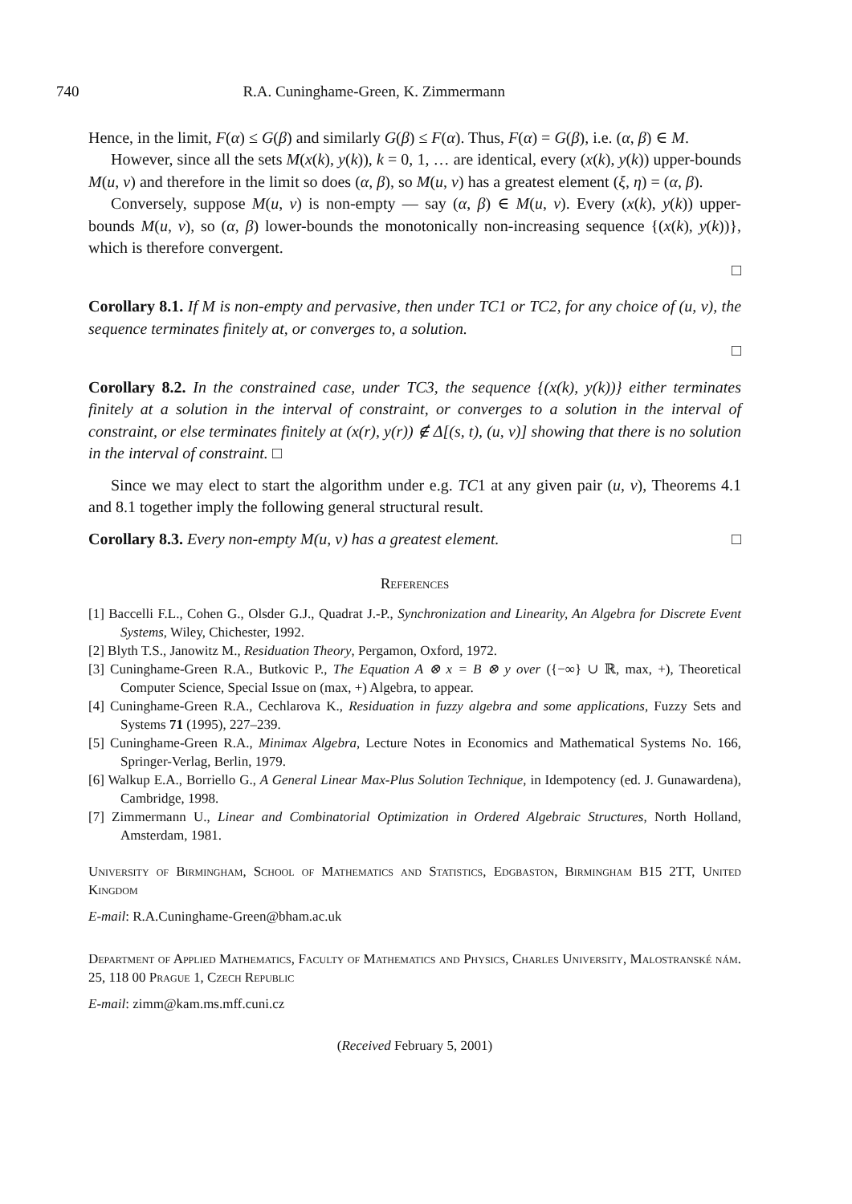740 R.A. Cuninghame-Green, K. Zimmermann
Hence, in the limit, F(α) ≤ G(β) and similarly G(β) ≤ F(α). Thus, F(α) = G(β), i.e. (α, β) ∈ M.
However, since all the sets M(x(k), y(k)), k = 0, 1, … are identical, every (x(k), y(k)) upper-bounds M(u, v) and therefore in the limit so does (α, β), so M(u, v) has a greatest element (ξ, η) = (α, β).
Conversely, suppose M(u, v) is non-empty — say (α, β) ∈ M(u, v). Every (x(k), y(k)) upper-bounds M(u, v), so (α, β) lower-bounds the monotonically non-increasing sequence {(x(k), y(k))}, which is therefore convergent.
□
Corollary 8.1. If M is non-empty and pervasive, then under TC1 or TC2, for any choice of (u, v), the sequence terminates finitely at, or converges to, a solution.
□
Corollary 8.2. In the constrained case, under TC3, the sequence {(x(k), y(k))} either terminates finitely at a solution in the interval of constraint, or converges to a solution in the interval of constraint, or else terminates finitely at (x(r), y(r)) ∉ Δ[(s, t), (u, v)] showing that there is no solution in the interval of constraint. □
Since we may elect to start the algorithm under e.g. TC1 at any given pair (u, v), Theorems 4.1 and 8.1 together imply the following general structural result.
Corollary 8.3. Every non-empty M(u, v) has a greatest element. □
References
[1] Baccelli F.L., Cohen G., Olsder G.J., Quadrat J.-P., Synchronization and Linearity, An Algebra for Discrete Event Systems, Wiley, Chichester, 1992.
[2] Blyth T.S., Janowitz M., Residuation Theory, Pergamon, Oxford, 1972.
[3] Cuninghame-Green R.A., Butkovic P., The Equation A ⊗ x = B ⊗ y over ({−∞} ∪ ℝ, max, +), Theoretical Computer Science, Special Issue on (max, +) Algebra, to appear.
[4] Cuninghame-Green R.A., Cechlarova K., Residuation in fuzzy algebra and some applications, Fuzzy Sets and Systems 71 (1995), 227–239.
[5] Cuninghame-Green R.A., Minimax Algebra, Lecture Notes in Economics and Mathematical Systems No. 166, Springer-Verlag, Berlin, 1979.
[6] Walkup E.A., Borriello G., A General Linear Max-Plus Solution Technique, in Idempotency (ed. J. Gunawardena), Cambridge, 1998.
[7] Zimmermann U., Linear and Combinatorial Optimization in Ordered Algebraic Structures, North Holland, Amsterdam, 1981.
University of Birmingham, School of Mathematics and Statistics, Edgbaston, Birmingham B15 2TT, United Kingdom
E-mail: R.A.Cuninghame-Green@bham.ac.uk
Department of Applied Mathematics, Faculty of Mathematics and Physics, Charles University, Malostranské nám. 25, 118 00 Prague 1, Czech Republic
E-mail: zimm@kam.ms.mff.cuni.cz
(Received February 5, 2001)